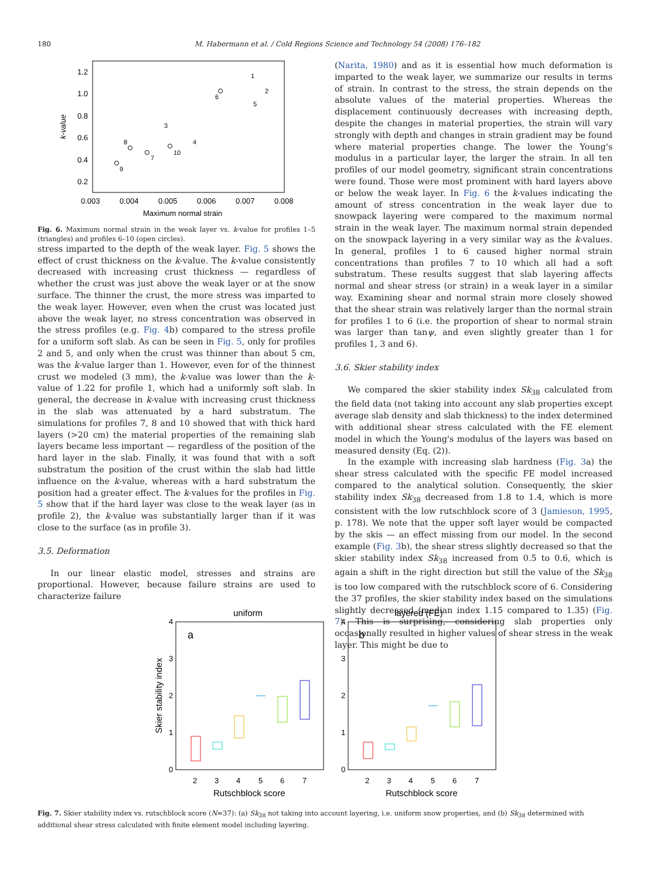180 M. Habermann et al. / Cold Regions Science and Technology 54 (2008) 176–182
1.2
1.0
0.8
0.6
0.4
0.2
0.003
0.004
0.005
0.006
0.007
0.008
Maximum normal strain
k-value
9
8
7
10
6
3
4
1
2
5
Fig. 6. Maximum normal strain in the weak layer vs. k-value for profiles 1–5 (triangles) and profiles 6–10 (open circles).
stress imparted to the depth of the weak layer. Fig. 5 shows the effect of crust thickness on the k-value. The k-value consistently decreased with increasing crust thickness — regardless of whether the crust was just above the weak layer or at the snow surface. The thinner the crust, the more stress was imparted to the weak layer. However, even when the crust was located just above the weak layer, no stress concentration was observed in the stress profiles (e.g. Fig. 4b) compared to the stress profile for a uniform soft slab. As can be seen in Fig. 5, only for profiles 2 and 5, and only when the crust was thinner than about 5 cm, was the k-value larger than 1. However, even for of the thinnest crust we modeled (3 mm), the k-value was lower than the k-value of 1.22 for profile 1, which had a uniformly soft slab. In general, the decrease in k-value with increasing crust thickness in the slab was attenuated by a hard substratum. The simulations for profiles 7, 8 and 10 showed that with thick hard layers (>20 cm) the material properties of the remaining slab layers became less important — regardless of the position of the hard layer in the slab. Finally, it was found that with a soft substratum the position of the crust within the slab had little influence on the k-value, whereas with a hard substratum the position had a greater effect. The k-values for the profiles in Fig. 5 show that if the hard layer was close to the weak layer (as in profile 2), the k-value was substantially larger than if it was close to the surface (as in profile 3).
3.5. Deformation
In our linear elastic model, stresses and strains are proportional. However, because failure strains are used to characterize failure
(Narita, 1980) and as it is essential how much deformation is imparted to the weak layer, we summarize our results in terms of strain. In contrast to the stress, the strain depends on the absolute values of the material properties. Whereas the displacement continuously decreases with increasing depth, despite the changes in material properties, the strain will vary strongly with depth and changes in strain gradient may be found where material properties change. The lower the Young's modulus in a particular layer, the larger the strain. In all ten profiles of our model geometry, significant strain concentrations were found. Those were most prominent with hard layers above or below the weak layer. In Fig. 6 the k-values indicating the amount of stress concentration in the weak layer due to snowpack layering were compared to the maximum normal strain in the weak layer. The maximum normal strain depended on the snowpack layering in a very similar way as the k-values. In general, profiles 1 to 6 caused higher normal strain concentrations than profiles 7 to 10 which all had a soft substratum. These results suggest that slab layering affects normal and shear stress (or strain) in a weak layer in a similar way. Examining shear and normal strain more closely showed that the shear strain was relatively larger than the normal strain for profiles 1 to 6 (i.e. the proportion of shear to normal strain was larger than tanψ, and even slightly greater than 1 for profiles 1, 3 and 6).
3.6. Skier stability index
We compared the skier stability index Sk<sub>38</sub> calculated from the field data (not taking into account any slab properties except average slab density and slab thickness) to the index determined with additional shear stress calculated with the FE element model in which the Young's modulus of the layers was based on measured density (Eq. (2)).
In the example with increasing slab hardness (Fig. 3a) the shear stress calculated with the specific FE model increased compared to the analytical solution. Consequently, the skier stability index Sk<sub>38</sub> decreased from 1.8 to 1.4, which is more consistent with the low rutschblock score of 3 (Jamieson, 1995, p. 178). We note that the upper soft layer would be compacted by the skis — an effect missing from our model. In the second example (Fig. 3b), the shear stress slightly decreased so that the skier stability index Sk<sub>38</sub> increased from 0.5 to 0.6, which is again a shift in the right direction but still the value of the Sk<sub>38</sub> is too low compared with the rutschblock score of 6. Considering the 37 profiles, the skier stability index based on the simulations slightly decreased (median index 1.15 compared to 1.35) (Fig. 7). This is surprising, considering slab properties only occasionally resulted in higher values of shear stress in the weak layer. This might be due to
uniform
layered (FE)
Rutschblock score
Rutschblock score
Skier stability index
a
b
0
1
2
3
4
0
1
2
3
4
2
3
4
5
6
7
2
3
4
5
6
7
Fig. 7. Skier stability index vs. rutschblock score (N=37): (a) Sk<sub>38</sub> not taking into account layering, i.e. uniform snow properties, and (b) Sk<sub>38</sub> determined with additional shear stress calculated with finite element model including layering.